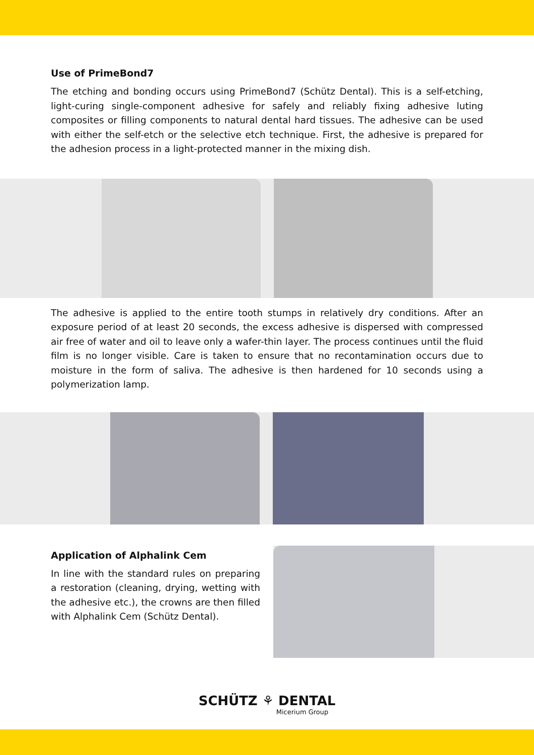Use of PrimeBond7
The etching and bonding occurs using PrimeBond7 (Schütz Dental). This is a self-etching, light-curing single-component adhesive for safely and reliably fixing adhesive luting composites or filling components to natural dental hard tissues. The adhesive can be used with either the self-etch or the selective etch technique. First, the adhesive is prepared for the adhesion process in a light-protected manner in the mixing dish.
The adhesive is applied to the entire tooth stumps in relatively dry conditions. After an exposure period of at least 20 seconds, the excess adhesive is dispersed with compressed air free of water and oil to leave only a wafer-thin layer. The process continues until the fluid film is no longer visible. Care is taken to ensure that no recontamination occurs due to moisture in the form of saliva. The adhesive is then hardened for 10 seconds using a polymerization lamp.
Application of Alphalink Cem
In line with the standard rules on preparing a restoration (cleaning, drying, wetting with the adhesive etc.), the crowns are then filled with Alphalink Cem (Schütz Dental).
SCHÜTZ ⚘ DENTAL
Micerium Group